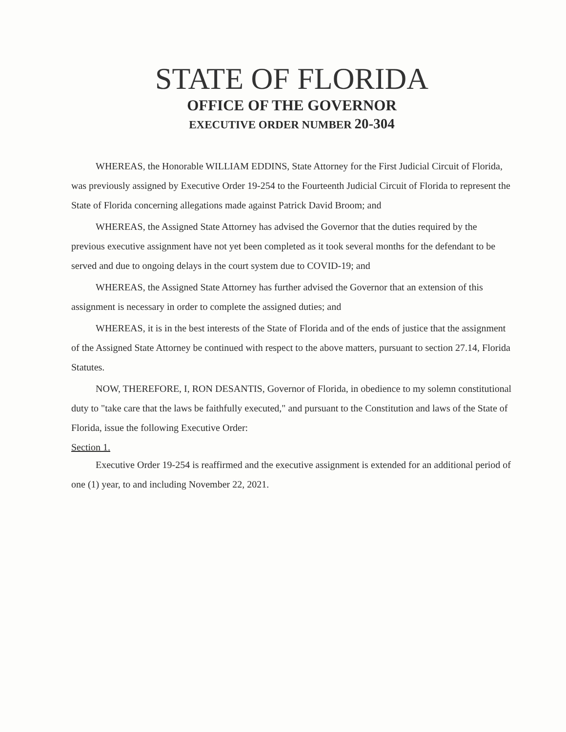STATE OF FLORIDA
OFFICE OF THE GOVERNOR
EXECUTIVE ORDER NUMBER 20-304
WHEREAS, the Honorable WILLIAM EDDINS, State Attorney for the First Judicial Circuit of Florida, was previously assigned by Executive Order 19-254 to the Fourteenth Judicial Circuit of Florida to represent the State of Florida concerning allegations made against Patrick David Broom; and
WHEREAS, the Assigned State Attorney has advised the Governor that the duties required by the previous executive assignment have not yet been completed as it took several months for the defendant to be served and due to ongoing delays in the court system due to COVID-19; and
WHEREAS, the Assigned State Attorney has further advised the Governor that an extension of this assignment is necessary in order to complete the assigned duties; and
WHEREAS, it is in the best interests of the State of Florida and of the ends of justice that the assignment of the Assigned State Attorney be continued with respect to the above matters, pursuant to section 27.14, Florida Statutes.
NOW, THEREFORE, I, RON DESANTIS, Governor of Florida, in obedience to my solemn constitutional duty to "take care that the laws be faithfully executed," and pursuant to the Constitution and laws of the State of Florida, issue the following Executive Order:
Section 1.
Executive Order 19-254 is reaffirmed and the executive assignment is extended for an additional period of one (1) year, to and including November 22, 2021.